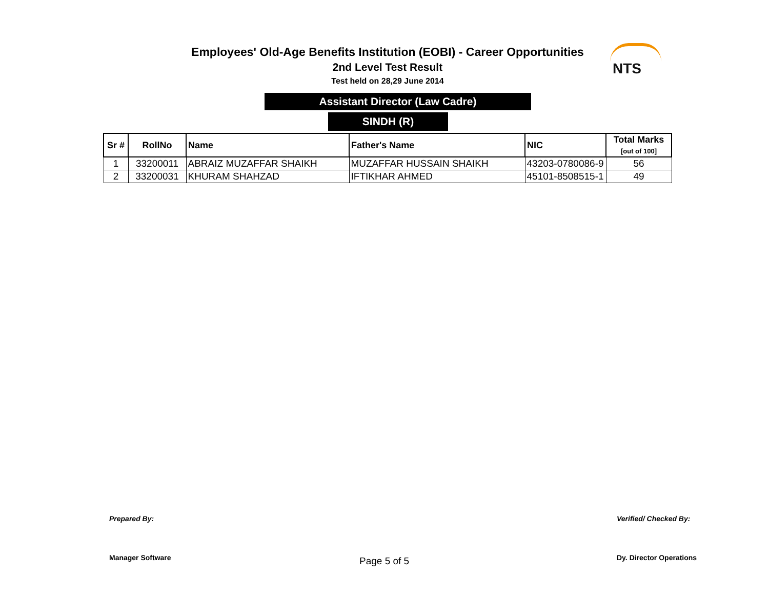NTS
Employees' Old-Age Benefits Institution (EOBI) - Career Opportunities
2nd Level Test Result
Test held on 28,29 June 2014
Assistant Director (Law Cadre)
SINDH (R)
| Sr # | RollNo | Name | Father's Name | NIC | Total Marks [out of 100] |
| --- | --- | --- | --- | --- | --- |
| 1 | 33200011 | ABRAIZ MUZAFFAR SHAIKH | MUZAFFAR HUSSAIN SHAIKH | 43203-0780086-9 | 56 |
| 2 | 33200031 | KHURAM SHAHZAD | IFTIKHAR AHMED | 45101-8508515-1 | 49 |
Prepared By:
Manager Software
Page 5 of 5
Verified/ Checked By:
Dy. Director Operations